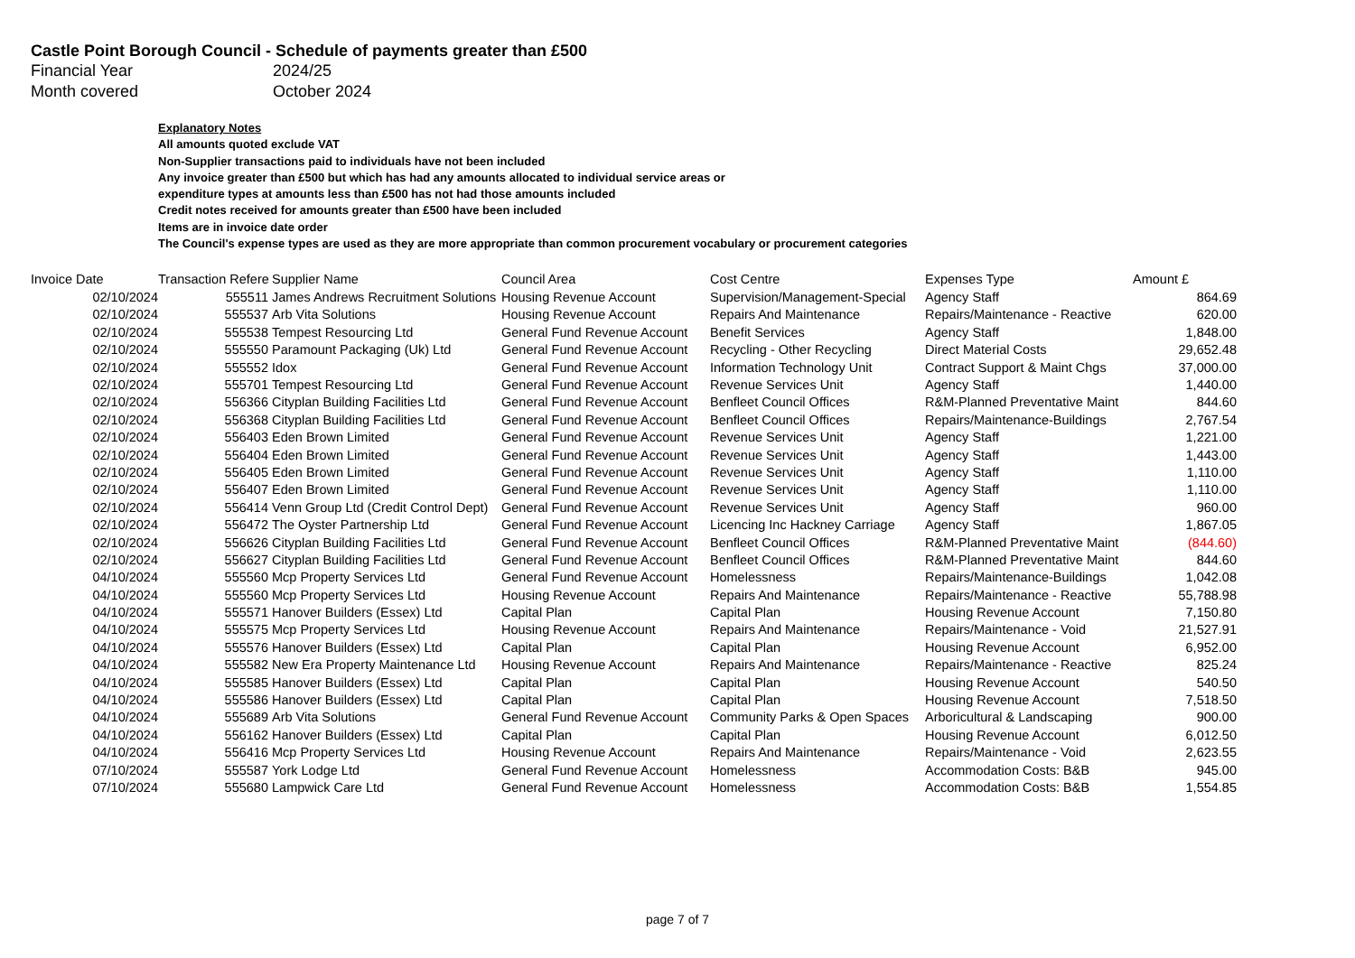Castle Point Borough Council - Schedule of payments greater than £500
Financial Year 2024/25
Month covered October 2024
Explanatory Notes
All amounts quoted exclude VAT
Non-Supplier transactions paid to individuals have not been included
Any invoice greater than £500 but which has had any amounts allocated to individual service areas or
expenditure types at amounts less than £500 has not had those amounts included
Credit notes received for amounts greater than £500 have been included
Items are in invoice date order
The Council's expense types are used as they are more appropriate than common procurement vocabulary or procurement categories
| Invoice Date | Transaction Refere | Supplier Name | Council Area | Cost Centre | Expenses Type | Amount £ |
| --- | --- | --- | --- | --- | --- | --- |
| 02/10/2024 | 555511 | James Andrews Recruitment Solutions | Housing Revenue Account | Supervision/Management-Special | Agency Staff | 864.69 |
| 02/10/2024 | 555537 | Arb Vita Solutions | Housing Revenue Account | Repairs And Maintenance | Repairs/Maintenance - Reactive | 620.00 |
| 02/10/2024 | 555538 | Tempest Resourcing Ltd | General Fund Revenue Account | Benefit Services | Agency Staff | 1,848.00 |
| 02/10/2024 | 555550 | Paramount Packaging (Uk) Ltd | General Fund Revenue Account | Recycling - Other Recycling | Direct Material Costs | 29,652.48 |
| 02/10/2024 | 555552 | Idox | General Fund Revenue Account | Information Technology Unit | Contract Support & Maint Chgs | 37,000.00 |
| 02/10/2024 | 555701 | Tempest Resourcing Ltd | General Fund Revenue Account | Revenue Services Unit | Agency Staff | 1,440.00 |
| 02/10/2024 | 556366 | Cityplan Building Facilities Ltd | General Fund Revenue Account | Benfleet Council Offices | R&M-Planned Preventative Maint | 844.60 |
| 02/10/2024 | 556368 | Cityplan Building Facilities Ltd | General Fund Revenue Account | Benfleet Council Offices | Repairs/Maintenance-Buildings | 2,767.54 |
| 02/10/2024 | 556403 | Eden Brown Limited | General Fund Revenue Account | Revenue Services Unit | Agency Staff | 1,221.00 |
| 02/10/2024 | 556404 | Eden Brown Limited | General Fund Revenue Account | Revenue Services Unit | Agency Staff | 1,443.00 |
| 02/10/2024 | 556405 | Eden Brown Limited | General Fund Revenue Account | Revenue Services Unit | Agency Staff | 1,110.00 |
| 02/10/2024 | 556407 | Eden Brown Limited | General Fund Revenue Account | Revenue Services Unit | Agency Staff | 1,110.00 |
| 02/10/2024 | 556414 | Venn Group Ltd (Credit Control Dept) | General Fund Revenue Account | Revenue Services Unit | Agency Staff | 960.00 |
| 02/10/2024 | 556472 | The Oyster Partnership Ltd | General Fund Revenue Account | Licencing Inc Hackney Carriage | Agency Staff | 1,867.05 |
| 02/10/2024 | 556626 | Cityplan Building Facilities Ltd | General Fund Revenue Account | Benfleet Council Offices | R&M-Planned Preventative Maint | (844.60) |
| 02/10/2024 | 556627 | Cityplan Building Facilities Ltd | General Fund Revenue Account | Benfleet Council Offices | R&M-Planned Preventative Maint | 844.60 |
| 04/10/2024 | 555560 | Mcp Property Services Ltd | General Fund Revenue Account | Homelessness | Repairs/Maintenance-Buildings | 1,042.08 |
| 04/10/2024 | 555560 | Mcp Property Services Ltd | Housing Revenue Account | Repairs And Maintenance | Repairs/Maintenance - Reactive | 55,788.98 |
| 04/10/2024 | 555571 | Hanover Builders (Essex) Ltd | Capital Plan | Capital Plan | Housing Revenue Account | 7,150.80 |
| 04/10/2024 | 555575 | Mcp Property Services Ltd | Housing Revenue Account | Repairs And Maintenance | Repairs/Maintenance - Void | 21,527.91 |
| 04/10/2024 | 555576 | Hanover Builders (Essex) Ltd | Capital Plan | Capital Plan | Housing Revenue Account | 6,952.00 |
| 04/10/2024 | 555582 | New Era Property Maintenance Ltd | Housing Revenue Account | Repairs And Maintenance | Repairs/Maintenance - Reactive | 825.24 |
| 04/10/2024 | 555585 | Hanover Builders (Essex) Ltd | Capital Plan | Capital Plan | Housing Revenue Account | 540.50 |
| 04/10/2024 | 555586 | Hanover Builders (Essex) Ltd | Capital Plan | Capital Plan | Housing Revenue Account | 7,518.50 |
| 04/10/2024 | 555689 | Arb Vita Solutions | General Fund Revenue Account | Community Parks & Open Spaces | Arboricultural & Landscaping | 900.00 |
| 04/10/2024 | 556162 | Hanover Builders (Essex) Ltd | Capital Plan | Capital Plan | Housing Revenue Account | 6,012.50 |
| 04/10/2024 | 556416 | Mcp Property Services Ltd | Housing Revenue Account | Repairs And Maintenance | Repairs/Maintenance - Void | 2,623.55 |
| 07/10/2024 | 555587 | York Lodge Ltd | General Fund Revenue Account | Homelessness | Accommodation Costs: B&B | 945.00 |
| 07/10/2024 | 555680 | Lampwick Care Ltd | General Fund Revenue Account | Homelessness | Accommodation Costs: B&B | 1,554.85 |
page 7 of 7